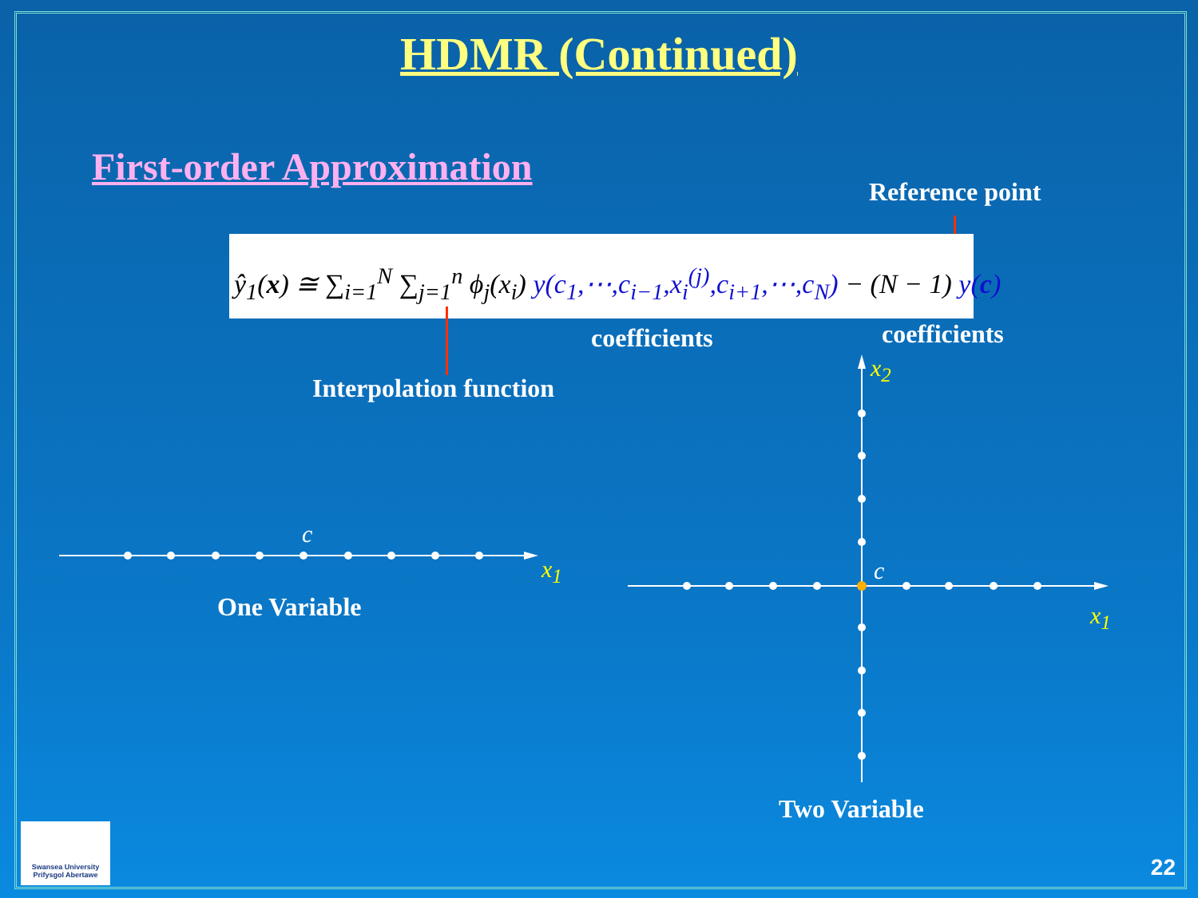HDMR (Continued)
First-order Approximation
Reference point
ŷ<sub>1</sub>(x) ≅ ∑<sub>i=1</sub><sup>N</sup> ∑<sub>j=1</sub><sup>n</sup> ϕ<sub>j</sub>(x<sub>i</sub>) y(c<sub>1</sub>,⋯,c<sub>i−1</sub>,x<sub>i</sub><sup>(j)</sup>,c<sub>i+1</sub>,⋯,c<sub>N</sub>) − (N − 1) y(c)
coefficients coefficients
Interpolation function
c
x<sub>1</sub>
One Variable
x<sub>2</sub>
c
x<sub>1</sub>
Two Variable
Swansea University
Prifysgol Abertawe
22